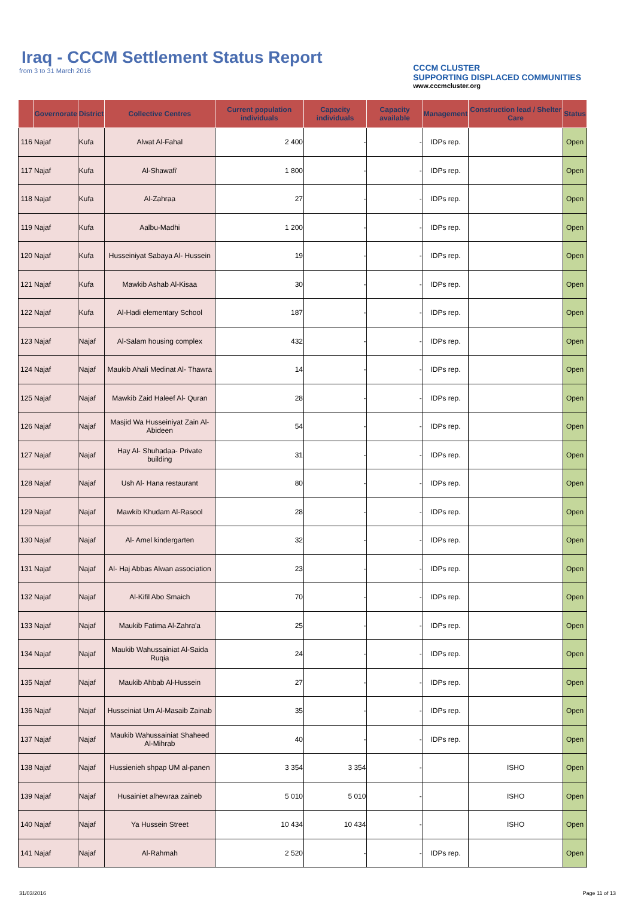Iraq - CCCM Settlement Status Report
from 3 to 31 March 2016
CCCM CLUSTER
SUPPORTING DISPLACED COMMUNITIES
www.cccmcluster.org
| | Governorate | District | Collective Centres | Current population individuals | Capacity individuals | Capacity available | Management | Construction lead / Shelter Care | Status |
| --- | --- | --- | --- | --- | --- | --- | --- | --- | --- |
| 116 | Najaf | Kufa | Alwat Al-Fahal | 2 400 | - | - | IDPs rep. | | Open |
| 117 | Najaf | Kufa | Al-Shawafi' | 1 800 | - | - | IDPs rep. | | Open |
| 118 | Najaf | Kufa | Al-Zahraa | 27 | - | - | IDPs rep. | | Open |
| 119 | Najaf | Kufa | Aalbu-Madhi | 1 200 | - | - | IDPs rep. | | Open |
| 120 | Najaf | Kufa | Husseiniyat Sabaya Al- Hussein | 19 | - | - | IDPs rep. | | Open |
| 121 | Najaf | Kufa | Mawkib Ashab Al-Kisaa | 30 | - | - | IDPs rep. | | Open |
| 122 | Najaf | Kufa | Al-Hadi elementary School | 187 | - | - | IDPs rep. | | Open |
| 123 | Najaf | Najaf | Al-Salam housing complex | 432 | - | - | IDPs rep. | | Open |
| 124 | Najaf | Najaf | Maukib Ahali Medinat Al- Thawra | 14 | - | - | IDPs rep. | | Open |
| 125 | Najaf | Najaf | Mawkib Zaid Haleef Al- Quran | 28 | - | - | IDPs rep. | | Open |
| 126 | Najaf | Najaf | Masjid Wa Husseiniyat Zain Al-Abideen | 54 | - | - | IDPs rep. | | Open |
| 127 | Najaf | Najaf | Hay Al- Shuhadaa- Private building | 31 | - | - | IDPs rep. | | Open |
| 128 | Najaf | Najaf | Ush Al- Hana restaurant | 80 | - | - | IDPs rep. | | Open |
| 129 | Najaf | Najaf | Mawkib Khudam Al-Rasool | 28 | - | - | IDPs rep. | | Open |
| 130 | Najaf | Najaf | Al- Amel kindergarten | 32 | - | - | IDPs rep. | | Open |
| 131 | Najaf | Najaf | Al- Haj Abbas Alwan association | 23 | - | - | IDPs rep. | | Open |
| 132 | Najaf | Najaf | Al-Kifil Abo Smaich | 70 | - | - | IDPs rep. | | Open |
| 133 | Najaf | Najaf | Maukib Fatima Al-Zahra'a | 25 | - | - | IDPs rep. | | Open |
| 134 | Najaf | Najaf | Maukib Wahussainiat Al-Saida Ruqia | 24 | - | - | IDPs rep. | | Open |
| 135 | Najaf | Najaf | Maukib Ahbab Al-Hussein | 27 | - | - | IDPs rep. | | Open |
| 136 | Najaf | Najaf | Husseiniat Um Al-Masaib Zainab | 35 | - | - | IDPs rep. | | Open |
| 137 | Najaf | Najaf | Maukib Wahussainiat Shaheed Al-Mihrab | 40 | - | - | IDPs rep. | | Open |
| 138 | Najaf | Najaf | Hussienieh shpap UM al-panen | 3 354 | 3 354 | - | | ISHO | Open |
| 139 | Najaf | Najaf | Husainiet alhewraa zaineb | 5 010 | 5 010 | - | | ISHO | Open |
| 140 | Najaf | Najaf | Ya Hussein Street | 10 434 | 10 434 | - | | ISHO | Open |
| 141 | Najaf | Najaf | Al-Rahmah | 2 520 | - | - | IDPs rep. | | Open |
31/03/2016 Page 11 of 13